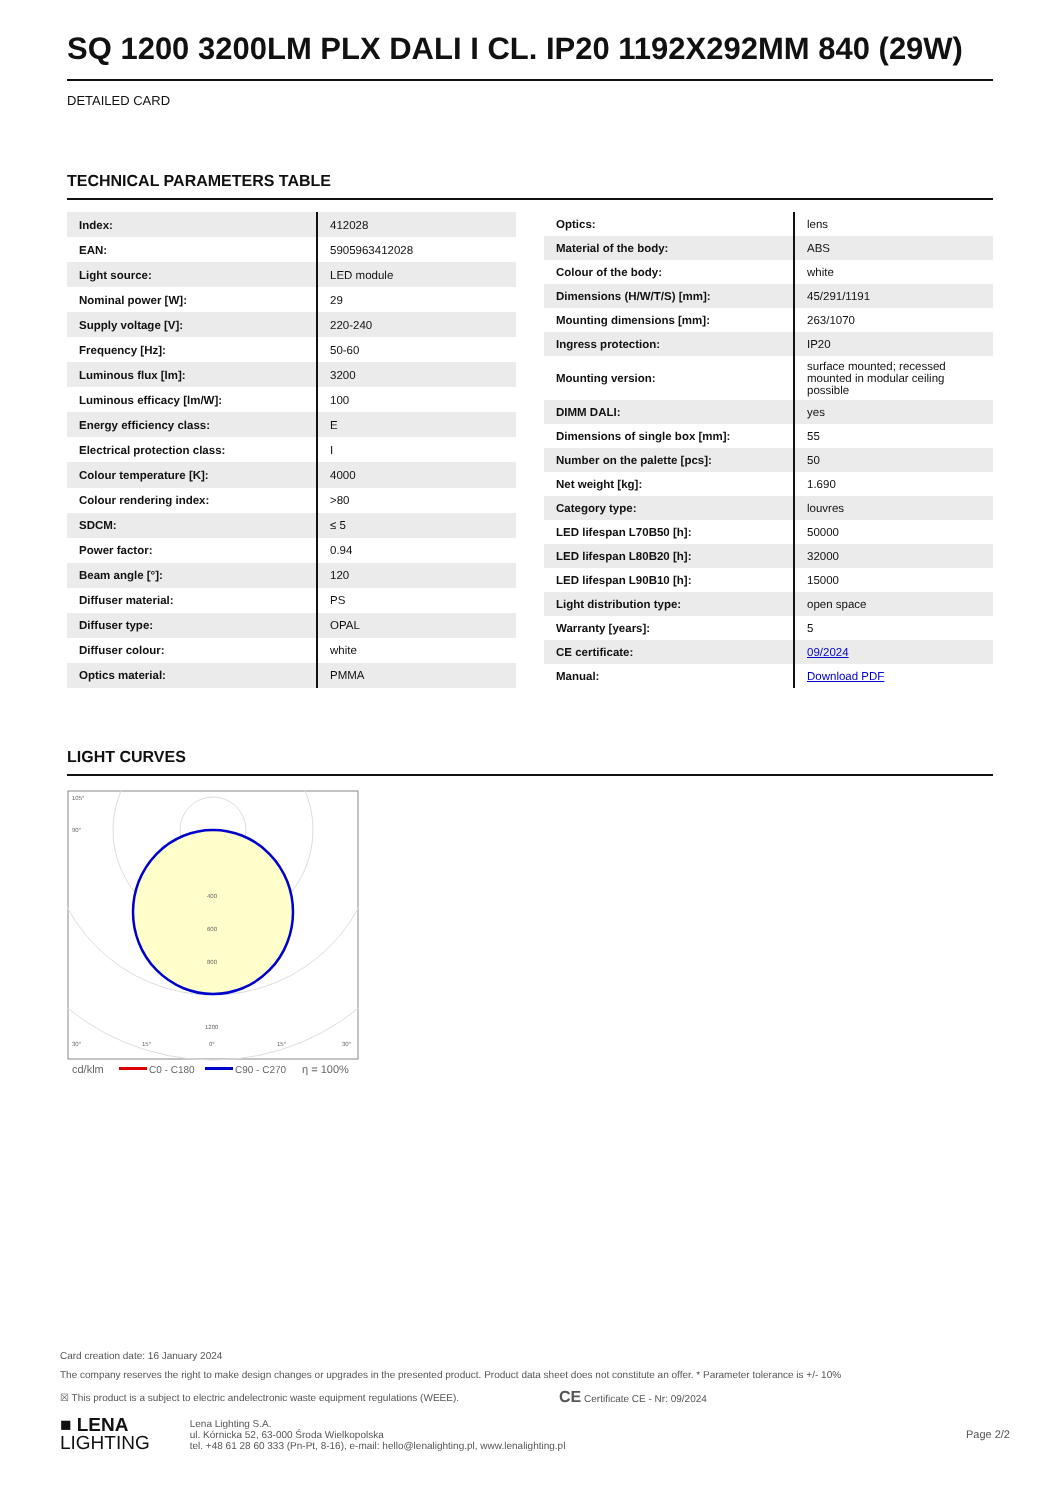SQ 1200 3200LM PLX DALI I CL. IP20 1192X292MM 840 (29W)
DETAILED CARD
TECHNICAL PARAMETERS TABLE
| Index: | 412028 |
| EAN: | 5905963412028 |
| Light source: | LED module |
| Nominal power [W]: | 29 |
| Supply voltage [V]: | 220-240 |
| Frequency [Hz]: | 50-60 |
| Luminous flux [lm]: | 3200 |
| Luminous efficacy [lm/W]: | 100 |
| Energy efficiency class: | E |
| Electrical protection class: | I |
| Colour temperature [K]: | 4000 |
| Colour rendering index: | >80 |
| SDCM: | ≤ 5 |
| Power factor: | 0.94 |
| Beam angle [°]: | 120 |
| Diffuser material: | PS |
| Diffuser type: | OPAL |
| Diffuser colour: | white |
| Optics material: | PMMA |
| Optics: | lens |
| Material of the body: | ABS |
| Colour of the body: | white |
| Dimensions (H/W/T/S) [mm]: | 45/291/1191 |
| Mounting dimensions [mm]: | 263/1070 |
| Ingress protection: | IP20 |
| Mounting version: | surface mounted; recessed mounted in modular ceiling possible |
| DIMM DALI: | yes |
| Dimensions of single box [mm]: | 55 |
| Number on the palette [pcs]: | 50 |
| Net weight [kg]: | 1.690 |
| Category type: | louvres |
| LED lifespan L70B50 [h]: | 50000 |
| LED lifespan L80B20 [h]: | 32000 |
| LED lifespan L90B10 [h]: | 15000 |
| Light distribution type: | open space |
| Warranty [years]: | 5 |
| CE certificate: | 09/2024 |
| Manual: | Download PDF |
LIGHT CURVES
400
600
800
1200
105°
90°
30°
15°
0°
15°
30°
cd/klm
C0 - C180
C90 - C270
η = 100%
Card creation date: 16 January 2024
The company reserves the right to make design changes or upgrades in the presented product. Product data sheet does not constitute an offer. * Parameter tolerance is +/- 10%
☒ This product is a subject to electric andelectronic waste equipment regulations (WEEE). CE Certificate CE - Nr: 09/2024
■ LENA
LIGHTING
Lena Lighting S.A.
ul. Kórnicka 52, 63-000 Środa Wielkopolska
tel. +48 61 28 60 333 (Pn-Pt, 8-16), e-mail: hello@lenalighting.pl, www.lenalighting.pl
Page 2/2